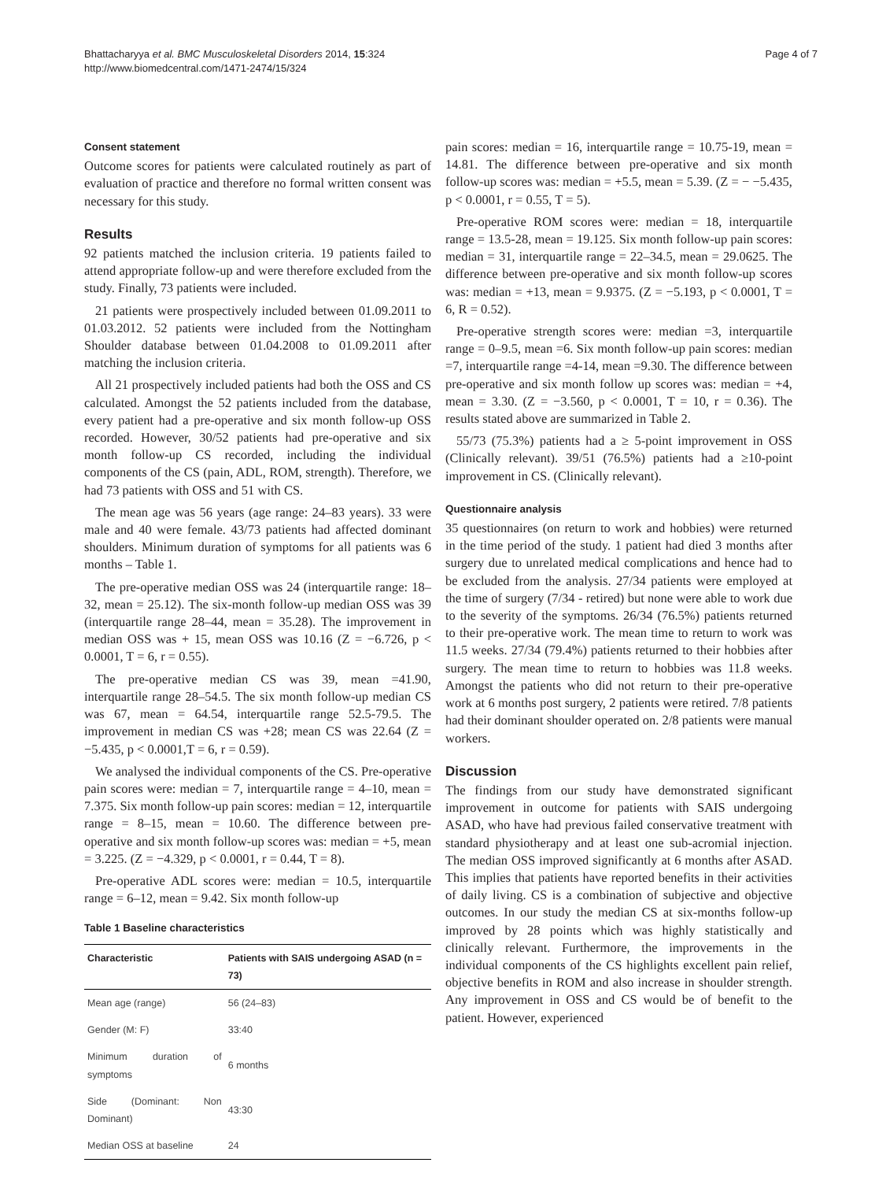Bhattacharyya et al. BMC Musculoskeletal Disorders 2014, 15:324
http://www.biomedcentral.com/1471-2474/15/324
Page 4 of 7
Consent statement
Outcome scores for patients were calculated routinely as part of evaluation of practice and therefore no formal written consent was necessary for this study.
Results
92 patients matched the inclusion criteria. 19 patients failed to attend appropriate follow-up and were therefore excluded from the study. Finally, 73 patients were included.
21 patients were prospectively included between 01.09.2011 to 01.03.2012. 52 patients were included from the Nottingham Shoulder database between 01.04.2008 to 01.09.2011 after matching the inclusion criteria.
All 21 prospectively included patients had both the OSS and CS calculated. Amongst the 52 patients included from the database, every patient had a pre-operative and six month follow-up OSS recorded. However, 30/52 patients had pre-operative and six month follow-up CS recorded, including the individual components of the CS (pain, ADL, ROM, strength). Therefore, we had 73 patients with OSS and 51 with CS.
The mean age was 56 years (age range: 24–83 years). 33 were male and 40 were female. 43/73 patients had affected dominant shoulders. Minimum duration of symptoms for all patients was 6 months – Table 1.
The pre-operative median OSS was 24 (interquartile range: 18–32, mean = 25.12). The six-month follow-up median OSS was 39 (interquartile range 28–44, mean = 35.28). The improvement in median OSS was + 15, mean OSS was 10.16 (Z = −6.726, p < 0.0001, T = 6, r = 0.55).
The pre-operative median CS was 39, mean =41.90, interquartile range 28–54.5. The six month follow-up median CS was 67, mean = 64.54, interquartile range 52.5-79.5. The improvement in median CS was +28; mean CS was 22.64 (Z = −5.435, p < 0.0001,T = 6, r = 0.59).
We analysed the individual components of the CS. Pre-operative pain scores were: median = 7, interquartile range = 4–10, mean = 7.375. Six month follow-up pain scores: median = 12, interquartile range = 8–15, mean = 10.60. The difference between pre-operative and six month follow-up scores was: median = +5, mean = 3.225. (Z = −4.329, p < 0.0001, r = 0.44, T = 8).
Pre-operative ADL scores were: median = 10.5, interquartile range = 6–12, mean = 9.42. Six month follow-up
Table 1 Baseline characteristics
| Characteristic | Patients with SAIS undergoing ASAD (n = 73) |
| --- | --- |
| Mean age (range) | 56 (24–83) |
| Gender (M: F) | 33:40 |
| Minimum duration of symptoms | 6 months |
| Side (Dominant: Non Dominant) | 43:30 |
| Median OSS at baseline | 24 |
pain scores: median = 16, interquartile range = 10.75-19, mean = 14.81. The difference between pre-operative and six month follow-up scores was: median = +5.5, mean = 5.39. (Z = − −5.435, p < 0.0001, r = 0.55, T = 5).
Pre-operative ROM scores were: median = 18, interquartile range = 13.5-28, mean = 19.125. Six month follow-up pain scores: median = 31, interquartile range = 22–34.5, mean = 29.0625. The difference between pre-operative and six month follow-up scores was: median = +13, mean = 9.9375. (Z = −5.193, p < 0.0001, T = 6, R = 0.52).
Pre-operative strength scores were: median =3, interquartile range = 0–9.5, mean =6. Six month follow-up pain scores: median =7, interquartile range =4-14, mean =9.30. The difference between pre-operative and six month follow up scores was: median = +4, mean = 3.30. (Z = −3.560, p < 0.0001, T = 10, r = 0.36). The results stated above are summarized in Table 2.
55/73 (75.3%) patients had a ≥ 5-point improvement in OSS (Clinically relevant). 39/51 (76.5%) patients had a ≥10-point improvement in CS. (Clinically relevant).
Questionnaire analysis
35 questionnaires (on return to work and hobbies) were returned in the time period of the study. 1 patient had died 3 months after surgery due to unrelated medical complications and hence had to be excluded from the analysis. 27/34 patients were employed at the time of surgery (7/34 - retired) but none were able to work due to the severity of the symptoms. 26/34 (76.5%) patients returned to their pre-operative work. The mean time to return to work was 11.5 weeks. 27/34 (79.4%) patients returned to their hobbies after surgery. The mean time to return to hobbies was 11.8 weeks. Amongst the patients who did not return to their pre-operative work at 6 months post surgery, 2 patients were retired. 7/8 patients had their dominant shoulder operated on. 2/8 patients were manual workers.
Discussion
The findings from our study have demonstrated significant improvement in outcome for patients with SAIS undergoing ASAD, who have had previous failed conservative treatment with standard physiotherapy and at least one sub-acromial injection. The median OSS improved significantly at 6 months after ASAD. This implies that patients have reported benefits in their activities of daily living. CS is a combination of subjective and objective outcomes. In our study the median CS at six-months follow-up improved by 28 points which was highly statistically and clinically relevant. Furthermore, the improvements in the individual components of the CS highlights excellent pain relief, objective benefits in ROM and also increase in shoulder strength. Any improvement in OSS and CS would be of benefit to the patient. However, experienced